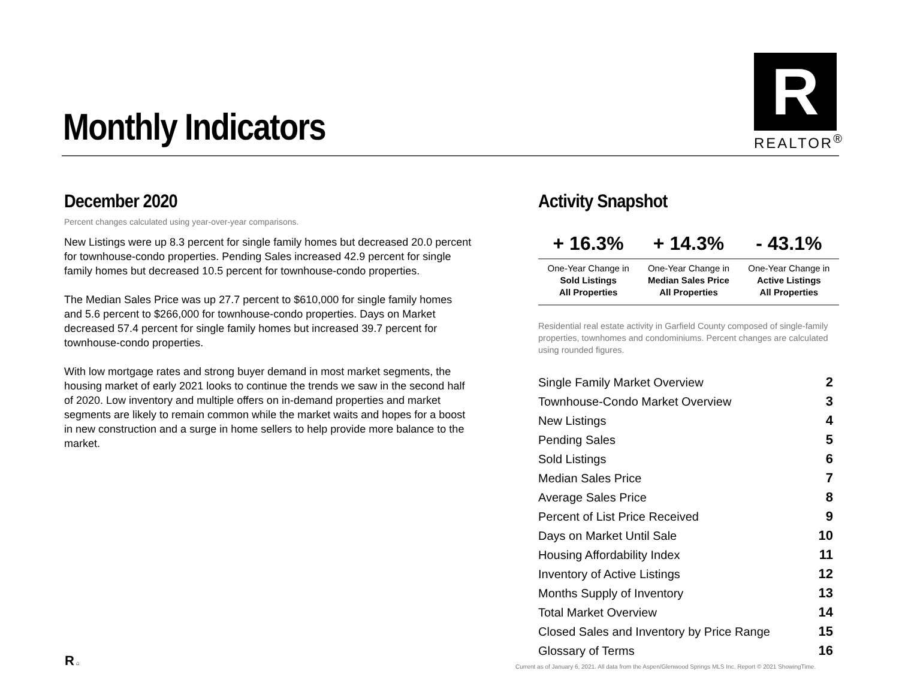Monthly Indicators
R
REALTOR<sup>®</sup>
December 2020
Percent changes calculated using year-over-year comparisons.
New Listings were up 8.3 percent for single family homes but decreased 20.0 percent for townhouse-condo properties. Pending Sales increased 42.9 percent for single family homes but decreased 10.5 percent for townhouse-condo properties.
The Median Sales Price was up 27.7 percent to $610,000 for single family homes and 5.6 percent to $266,000 for townhouse-condo properties. Days on Market decreased 57.4 percent for single family homes but increased 39.7 percent for townhouse-condo properties.
With low mortgage rates and strong buyer demand in most market segments, the housing market of early 2021 looks to continue the trends we saw in the second half of 2020. Low inventory and multiple offers on in-demand properties and market segments are likely to remain common while the market waits and hopes for a boost in new construction and a surge in home sellers to help provide more balance to the market.
Activity Snapshot
| + 16.3% | + 14.3% | - 43.1% |
| --- | --- | --- |
| One-Year Change in Sold Listings All Properties | One-Year Change in Median Sales Price All Properties | One-Year Change in Active Listings All Properties |
Residential real estate activity in Garfield County composed of single-family properties, townhomes and condominiums. Percent changes are calculated using rounded figures.
| Single Family Market Overview | 2 |
| Townhouse-Condo Market Overview | 3 |
| New Listings | 4 |
| Pending Sales | 5 |
| Sold Listings | 6 |
| Median Sales Price | 7 |
| Average Sales Price | 8 |
| Percent of List Price Received | 9 |
| Days on Market Until Sale | 10 |
| Housing Affordability Index | 11 |
| Inventory of Active Listings | 12 |
| Months Supply of Inventory | 13 |
| Total Market Overview | 14 |
| Closed Sales and Inventory by Price Range | 15 |
| Glossary of Terms | 16 |
R ⌂
Current as of January 6, 2021. All data from the Aspen/Glenwood Springs MLS Inc. Report © 2021 ShowingTime.